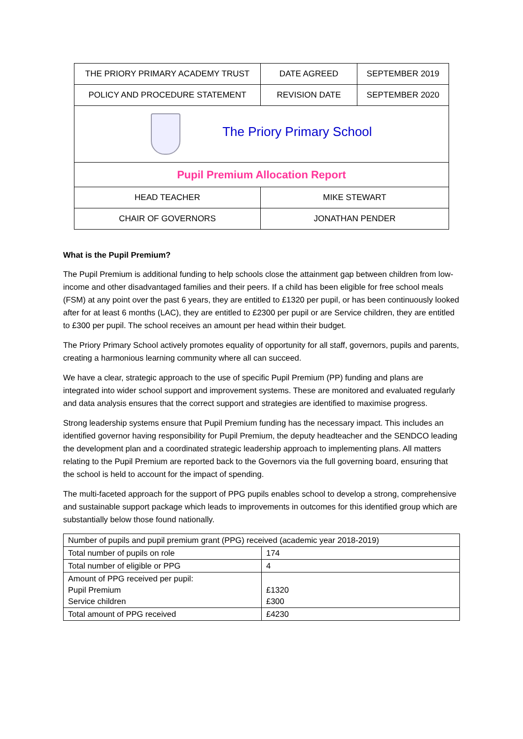| THE PRIORY PRIMARY ACADEMY TRUST | DATE AGREED | SEPTEMBER 2019 |
| POLICY AND PROCEDURE STATEMENT | REVISION DATE | SEPTEMBER 2020 |
| The Priory Primary School | | |
| Pupil Premium Allocation Report | | |
| HEAD TEACHER | MIKE STEWART | |
| CHAIR OF GOVERNORS | JONATHAN PENDER | |
What is the Pupil Premium?
The Pupil Premium is additional funding to help schools close the attainment gap between children from low-income and other disadvantaged families and their peers. If a child has been eligible for free school meals (FSM) at any point over the past 6 years, they are entitled to £1320 per pupil, or has been continuously looked after for at least 6 months (LAC), they are entitled to £2300 per pupil or are Service children, they are entitled to £300 per pupil. The school receives an amount per head within their budget.
The Priory Primary School actively promotes equality of opportunity for all staff, governors, pupils and parents, creating a harmonious learning community where all can succeed.
We have a clear, strategic approach to the use of specific Pupil Premium (PP) funding and plans are integrated into wider school support and improvement systems. These are monitored and evaluated regularly and data analysis ensures that the correct support and strategies are identified to maximise progress.
Strong leadership systems ensure that Pupil Premium funding has the necessary impact. This includes an identified governor having responsibility for Pupil Premium, the deputy headteacher and the SENDCO leading the development plan and a coordinated strategic leadership approach to implementing plans. All matters relating to the Pupil Premium are reported back to the Governors via the full governing board, ensuring that the school is held to account for the impact of spending.
The multi-faceted approach for the support of PPG pupils enables school to develop a strong, comprehensive and sustainable support package which leads to improvements in outcomes for this identified group which are substantially below those found nationally.
| Number of pupils and pupil premium grant (PPG) received (academic year 2018-2019) | |
| Total number of pupils on role | 174 |
| Total number of eligible or PPG | 4 |
| Amount of PPG received per pupil: Pupil Premium Service children | £1320 £300 |
| Total amount of PPG received | £4230 |